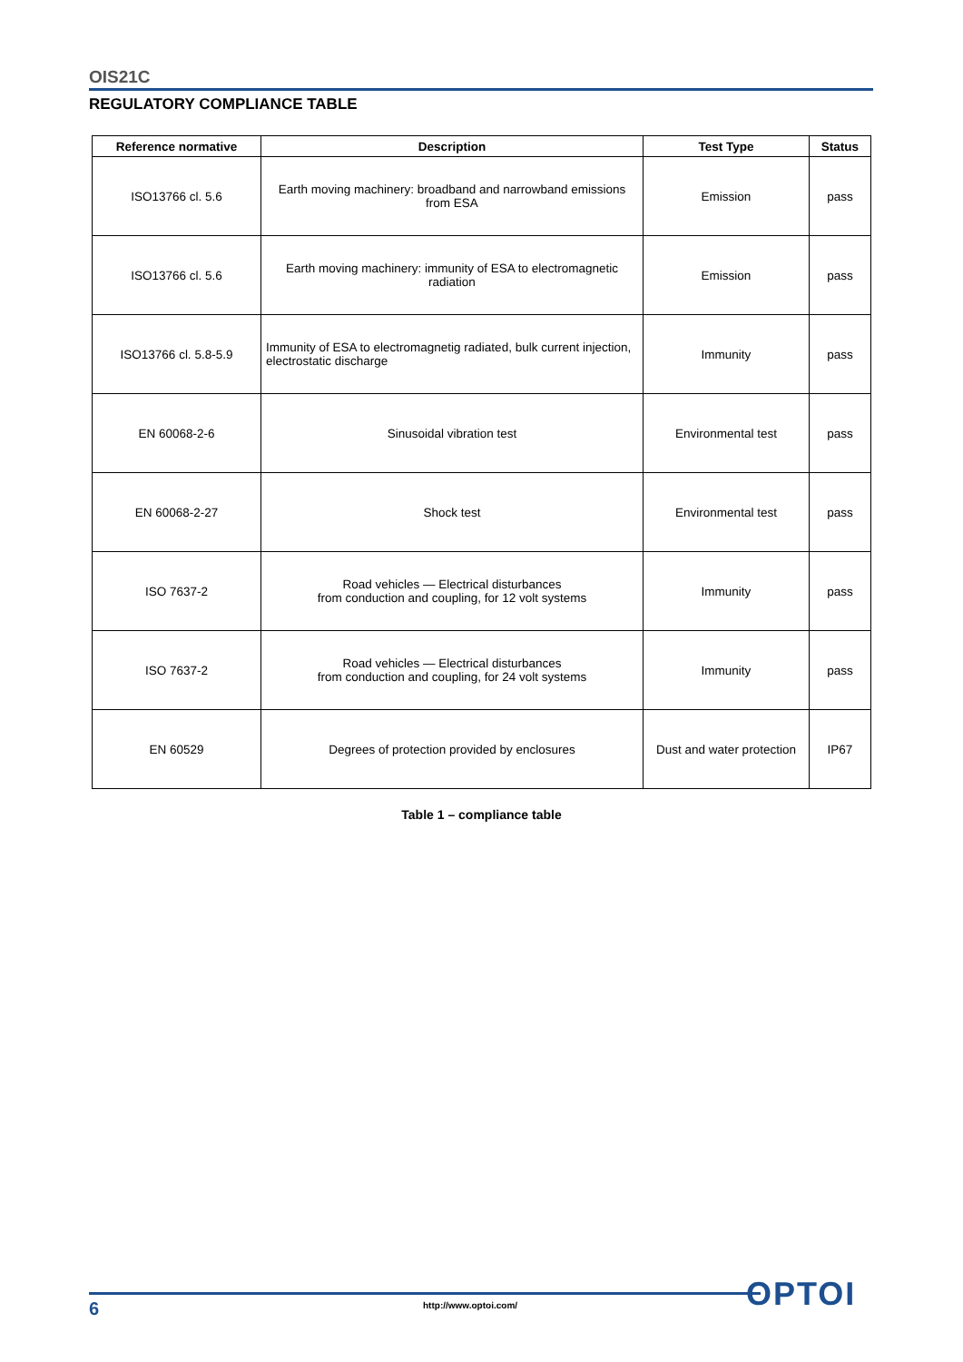OIS21C
REGULATORY COMPLIANCE TABLE
| Reference normative | Description | Test Type | Status |
| --- | --- | --- | --- |
| ISO13766 cl. 5.6 | Earth moving machinery: broadband and narrowband emissions from ESA | Emission | pass |
| ISO13766 cl. 5.6 | Earth moving machinery: immunity of ESA to electromagnetic radiation | Emission | pass |
| ISO13766 cl. 5.8-5.9 | Immunity of ESA to electromagnetig radiated, bulk current injection, electrostatic discharge | Immunity | pass |
| EN 60068-2-6 | Sinusoidal vibration test | Environmental test | pass |
| EN 60068-2-27 | Shock test | Environmental test | pass |
| ISO 7637-2 | Road vehicles — Electrical disturbances from conduction and coupling, for 12 volt systems | Immunity | pass |
| ISO 7637-2 | Road vehicles — Electrical disturbances from conduction and coupling, for 24 volt systems | Immunity | pass |
| EN 60529 | Degrees of protection provided by enclosures | Dust and water protection | IP67 |
Table 1 – compliance table
6 http://www.optoi.com/ OPTOI